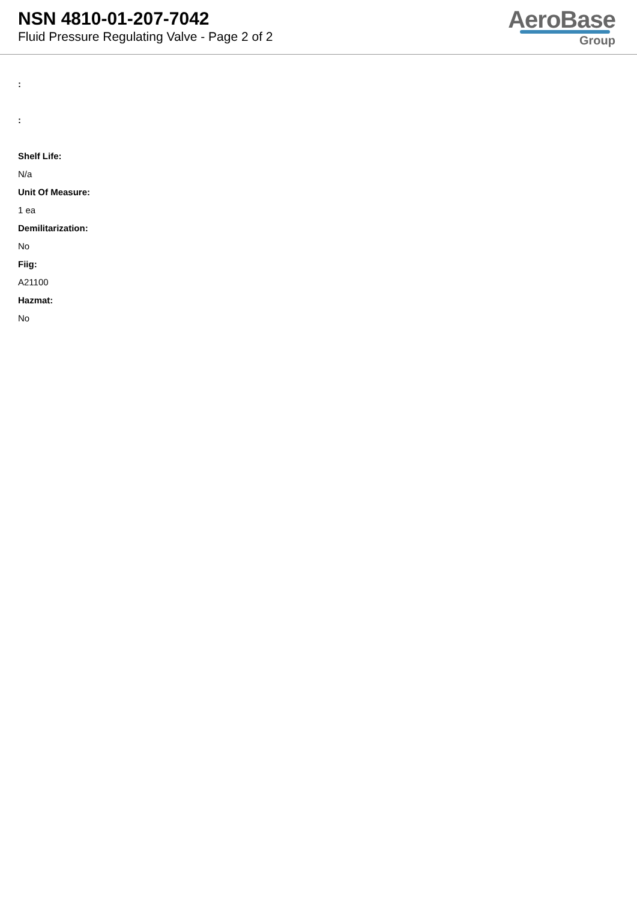NSN 4810-01-207-7042
Fluid Pressure Regulating Valve - Page 2 of 2
AeroBase
Group
:
:
Shelf Life:
N/a
Unit Of Measure:
1 ea
Demilitarization:
No
Fiig:
A21100
Hazmat:
No